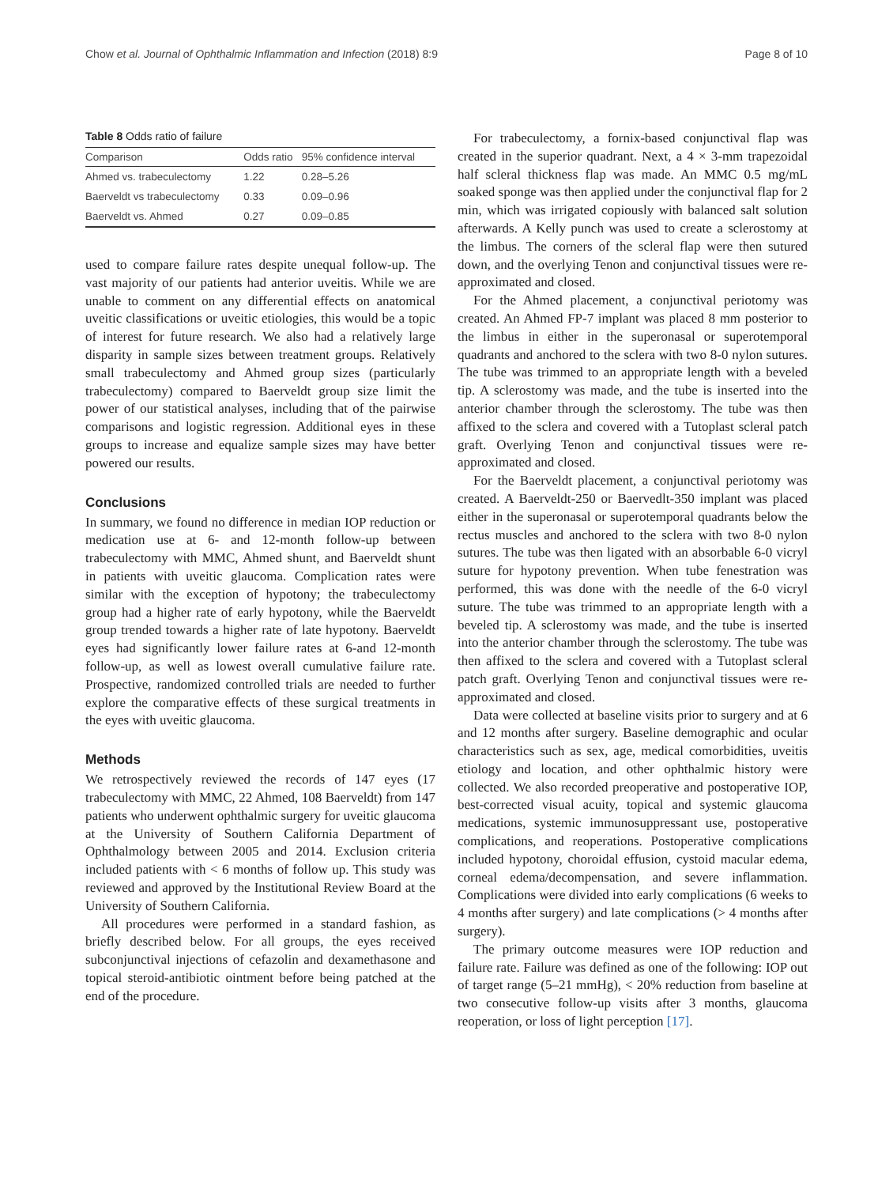Chow et al. Journal of Ophthalmic Inflammation and Infection (2018) 8:9 Page 8 of 10
Table 8 Odds ratio of failure
| Comparison | Odds ratio | 95% confidence interval |
| --- | --- | --- |
| Ahmed vs. trabeculectomy | 1.22 | 0.28–5.26 |
| Baerveldt vs trabeculectomy | 0.33 | 0.09–0.96 |
| Baerveldt vs. Ahmed | 0.27 | 0.09–0.85 |
used to compare failure rates despite unequal follow-up. The vast majority of our patients had anterior uveitis. While we are unable to comment on any differential effects on anatomical uveitic classifications or uveitic etiologies, this would be a topic of interest for future research. We also had a relatively large disparity in sample sizes between treatment groups. Relatively small trabeculectomy and Ahmed group sizes (particularly trabeculectomy) compared to Baerveldt group size limit the power of our statistical analyses, including that of the pairwise comparisons and logistic regression. Additional eyes in these groups to increase and equalize sample sizes may have better powered our results.
Conclusions
In summary, we found no difference in median IOP reduction or medication use at 6- and 12-month follow-up between trabeculectomy with MMC, Ahmed shunt, and Baerveldt shunt in patients with uveitic glaucoma. Complication rates were similar with the exception of hypotony; the trabeculectomy group had a higher rate of early hypotony, while the Baerveldt group trended towards a higher rate of late hypotony. Baerveldt eyes had significantly lower failure rates at 6-and 12-month follow-up, as well as lowest overall cumulative failure rate. Prospective, randomized controlled trials are needed to further explore the comparative effects of these surgical treatments in the eyes with uveitic glaucoma.
Methods
We retrospectively reviewed the records of 147 eyes (17 trabeculectomy with MMC, 22 Ahmed, 108 Baerveldt) from 147 patients who underwent ophthalmic surgery for uveitic glaucoma at the University of Southern California Department of Ophthalmology between 2005 and 2014. Exclusion criteria included patients with < 6 months of follow up. This study was reviewed and approved by the Institutional Review Board at the University of Southern California.
All procedures were performed in a standard fashion, as briefly described below. For all groups, the eyes received subconjunctival injections of cefazolin and dexamethasone and topical steroid-antibiotic ointment before being patched at the end of the procedure.
For trabeculectomy, a fornix-based conjunctival flap was created in the superior quadrant. Next, a 4 × 3-mm trapezoidal half scleral thickness flap was made. An MMC 0.5 mg/mL soaked sponge was then applied under the conjunctival flap for 2 min, which was irrigated copiously with balanced salt solution afterwards. A Kelly punch was used to create a sclerostomy at the limbus. The corners of the scleral flap were then sutured down, and the overlying Tenon and conjunctival tissues were re-approximated and closed.
For the Ahmed placement, a conjunctival periotomy was created. An Ahmed FP-7 implant was placed 8 mm posterior to the limbus in either in the superonasal or superotemporal quadrants and anchored to the sclera with two 8-0 nylon sutures. The tube was trimmed to an appropriate length with a beveled tip. A sclerostomy was made, and the tube is inserted into the anterior chamber through the sclerostomy. The tube was then affixed to the sclera and covered with a Tutoplast scleral patch graft. Overlying Tenon and conjunctival tissues were re-approximated and closed.
For the Baerveldt placement, a conjunctival periotomy was created. A Baerveldt-250 or Baervedlt-350 implant was placed either in the superonasal or superotemporal quadrants below the rectus muscles and anchored to the sclera with two 8-0 nylon sutures. The tube was then ligated with an absorbable 6-0 vicryl suture for hypotony prevention. When tube fenestration was performed, this was done with the needle of the 6-0 vicryl suture. The tube was trimmed to an appropriate length with a beveled tip. A sclerostomy was made, and the tube is inserted into the anterior chamber through the sclerostomy. The tube was then affixed to the sclera and covered with a Tutoplast scleral patch graft. Overlying Tenon and conjunctival tissues were re-approximated and closed.
Data were collected at baseline visits prior to surgery and at 6 and 12 months after surgery. Baseline demographic and ocular characteristics such as sex, age, medical comorbidities, uveitis etiology and location, and other ophthalmic history were collected. We also recorded preoperative and postoperative IOP, best-corrected visual acuity, topical and systemic glaucoma medications, systemic immunosuppressant use, postoperative complications, and reoperations. Postoperative complications included hypotony, choroidal effusion, cystoid macular edema, corneal edema/decompensation, and severe inflammation. Complications were divided into early complications (6 weeks to 4 months after surgery) and late complications (> 4 months after surgery).
The primary outcome measures were IOP reduction and failure rate. Failure was defined as one of the following: IOP out of target range (5–21 mmHg), < 20% reduction from baseline at two consecutive follow-up visits after 3 months, glaucoma reoperation, or loss of light perception [17].